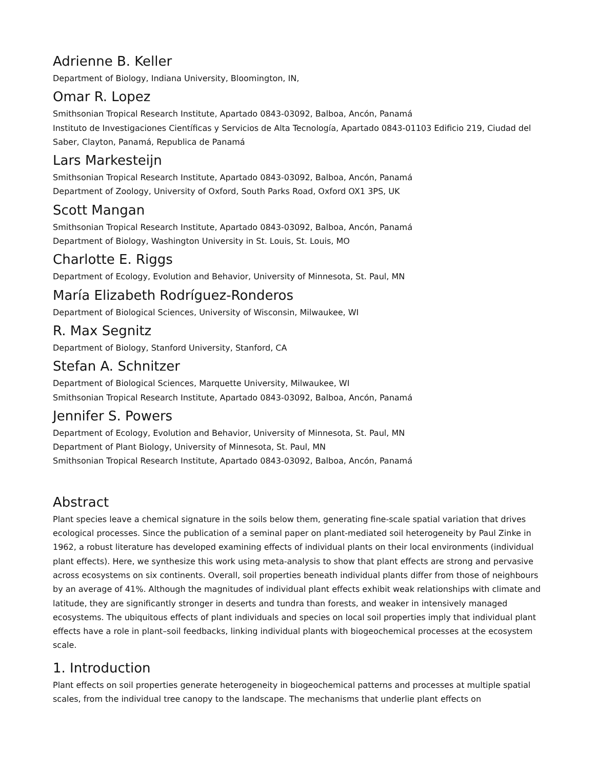Adrienne B. Keller
Department of Biology, Indiana University, Bloomington, IN,
Omar R. Lopez
Smithsonian Tropical Research Institute, Apartado 0843-03092, Balboa, Ancón, Panamá
Instituto de Investigaciones Científicas y Servicios de Alta Tecnología, Apartado 0843-01103 Edificio 219, Ciudad del Saber, Clayton, Panamá, Republica de Panamá
Lars Markesteijn
Smithsonian Tropical Research Institute, Apartado 0843-03092, Balboa, Ancón, Panamá
Department of Zoology, University of Oxford, South Parks Road, Oxford OX1 3PS, UK
Scott Mangan
Smithsonian Tropical Research Institute, Apartado 0843-03092, Balboa, Ancón, Panamá
Department of Biology, Washington University in St. Louis, St. Louis, MO
Charlotte E. Riggs
Department of Ecology, Evolution and Behavior, University of Minnesota, St. Paul, MN
María Elizabeth Rodríguez-Ronderos
Department of Biological Sciences, University of Wisconsin, Milwaukee, WI
R. Max Segnitz
Department of Biology, Stanford University, Stanford, CA
Stefan A. Schnitzer
Department of Biological Sciences, Marquette University, Milwaukee, WI
Smithsonian Tropical Research Institute, Apartado 0843-03092, Balboa, Ancón, Panamá
Jennifer S. Powers
Department of Ecology, Evolution and Behavior, University of Minnesota, St. Paul, MN
Department of Plant Biology, University of Minnesota, St. Paul, MN
Smithsonian Tropical Research Institute, Apartado 0843-03092, Balboa, Ancón, Panamá
Abstract
Plant species leave a chemical signature in the soils below them, generating fine-scale spatial variation that drives ecological processes. Since the publication of a seminal paper on plant-mediated soil heterogeneity by Paul Zinke in 1962, a robust literature has developed examining effects of individual plants on their local environments (individual plant effects). Here, we synthesize this work using meta-analysis to show that plant effects are strong and pervasive across ecosystems on six continents. Overall, soil properties beneath individual plants differ from those of neighbours by an average of 41%. Although the magnitudes of individual plant effects exhibit weak relationships with climate and latitude, they are significantly stronger in deserts and tundra than forests, and weaker in intensively managed ecosystems. The ubiquitous effects of plant individuals and species on local soil properties imply that individual plant effects have a role in plant–soil feedbacks, linking individual plants with biogeochemical processes at the ecosystem scale.
1. Introduction
Plant effects on soil properties generate heterogeneity in biogeochemical patterns and processes at multiple spatial scales, from the individual tree canopy to the landscape. The mechanisms that underlie plant effects on